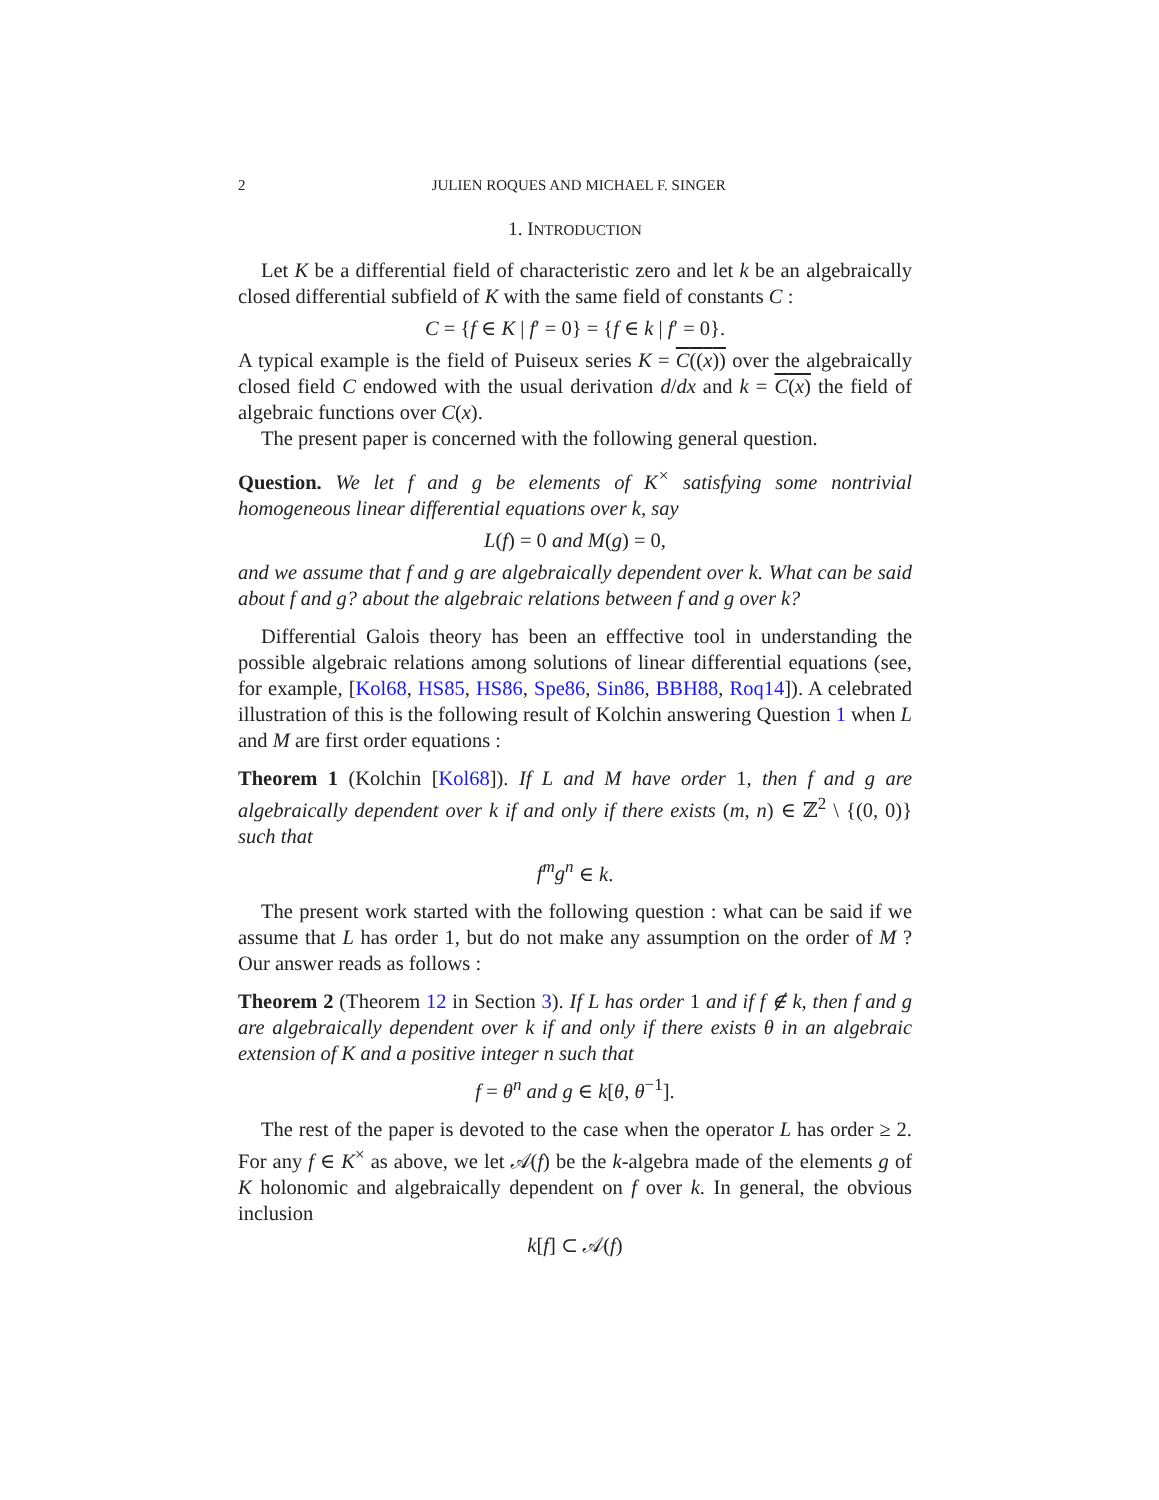2 JULIEN ROQUES AND MICHAEL F. SINGER
1. INTRODUCTION
Let K be a differential field of characteristic zero and let k be an algebraically closed differential subfield of K with the same field of constants C :
C = {f ∈ K | f′ = 0} = {f ∈ k | f′ = 0}.
A typical example is the field of Puiseux series K = C((x)) over the algebraically closed field C endowed with the usual derivation d/dx and k = C(x) the field of algebraic functions over C(x).
The present paper is concerned with the following general question.
Question. We let f and g be elements of K<sup>×</sup> satisfying some nontrivial homogeneous linear differential equations over k, say
L(f) = 0 and M(g) = 0,
and we assume that f and g are algebraically dependent over k. What can be said about f and g? about the algebraic relations between f and g over k?
Differential Galois theory has been an efffective tool in understanding the possible algebraic relations among solutions of linear differential equations (see, for example, [Kol68, HS85, HS86, Spe86, Sin86, BBH88, Roq14]). A celebrated illustration of this is the following result of Kolchin answering Question 1 when L and M are first order equations :
Theorem 1 (Kolchin [Kol68]). If L and M have order 1, then f and g are algebraically dependent over k if and only if there exists (m, n) ∈ ℤ<sup>2</sup> \ {(0, 0)} such that
f<sup>m</sup>g<sup>n</sup> ∈ k.
The present work started with the following question : what can be said if we assume that L has order 1, but do not make any assumption on the order of M ? Our answer reads as follows :
Theorem 2 (Theorem 12 in Section 3). If L has order 1 and if f ∉ k, then f and g are algebraically dependent over k if and only if there exists θ in an algebraic extension of K and a positive integer n such that
f = θ<sup>n</sup> and g ∈ k[θ, θ<sup>−1</sup>].
The rest of the paper is devoted to the case when the operator L has order ≥ 2. For any f ∈ K<sup>×</sup> as above, we let 𝒜(f) be the k-algebra made of the elements g of K holonomic and algebraically dependent on f over k. In general, the obvious inclusion
k[f] ⊂ 𝒜(f)